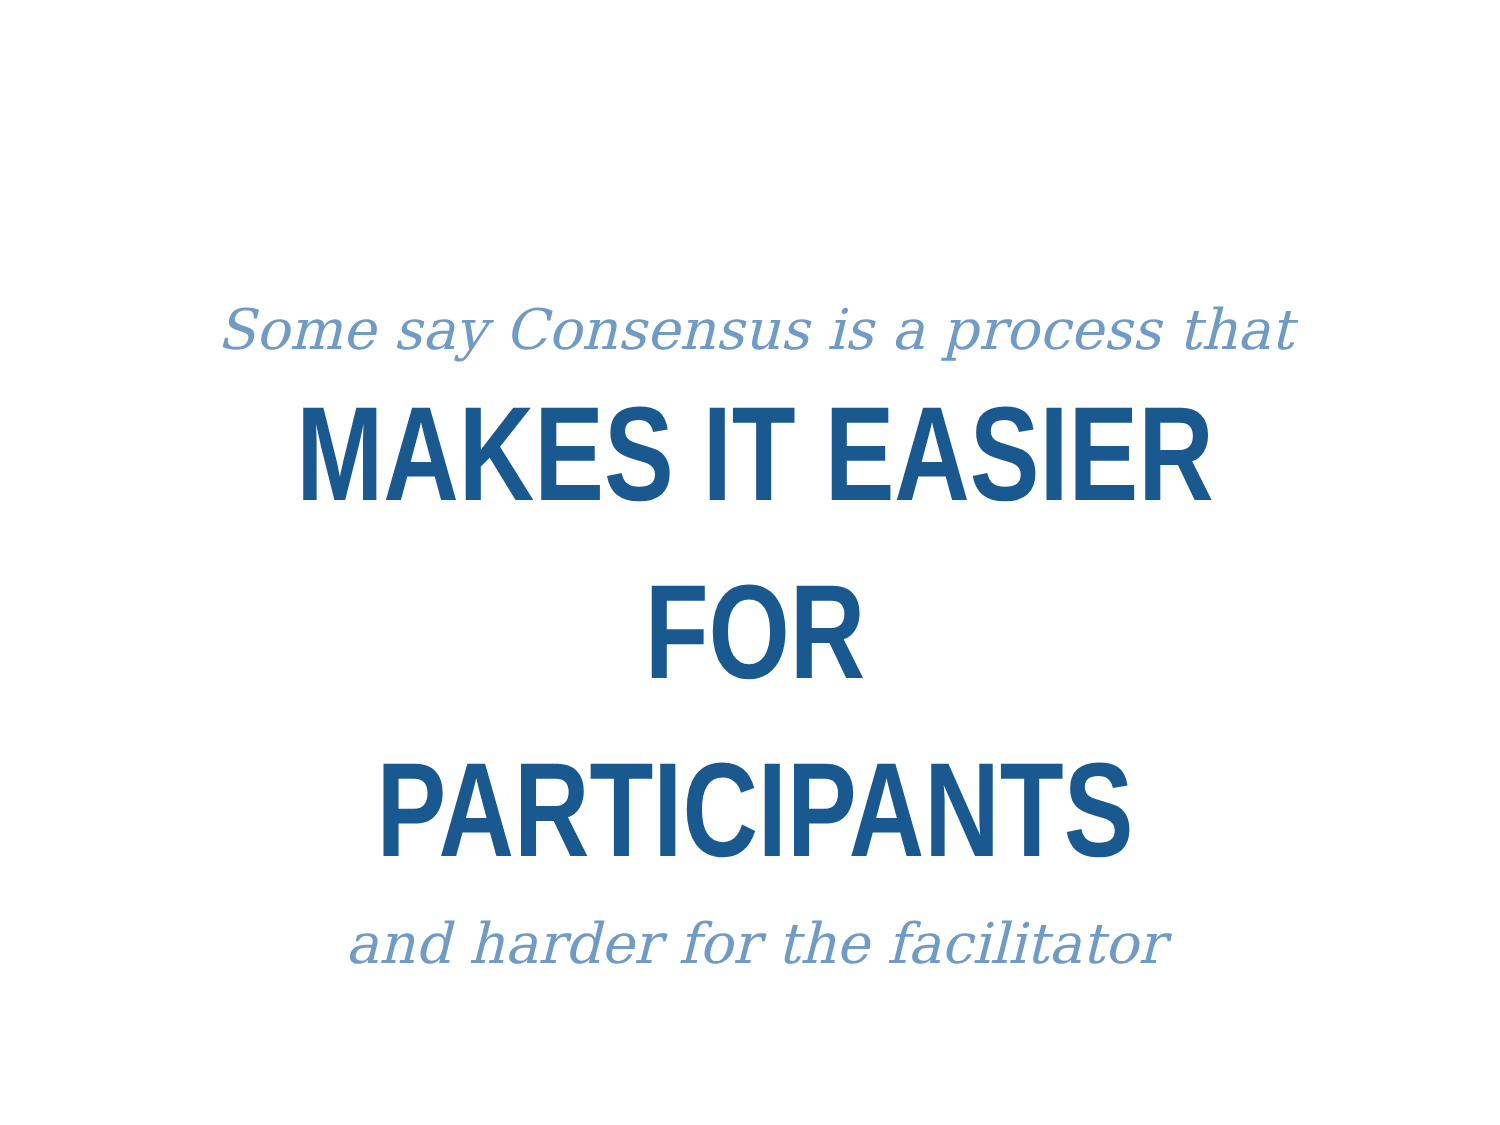Some say Consensus is a process that
MAKES IT EASIER FOR
PARTICIPANTS
and harder for the facilitator